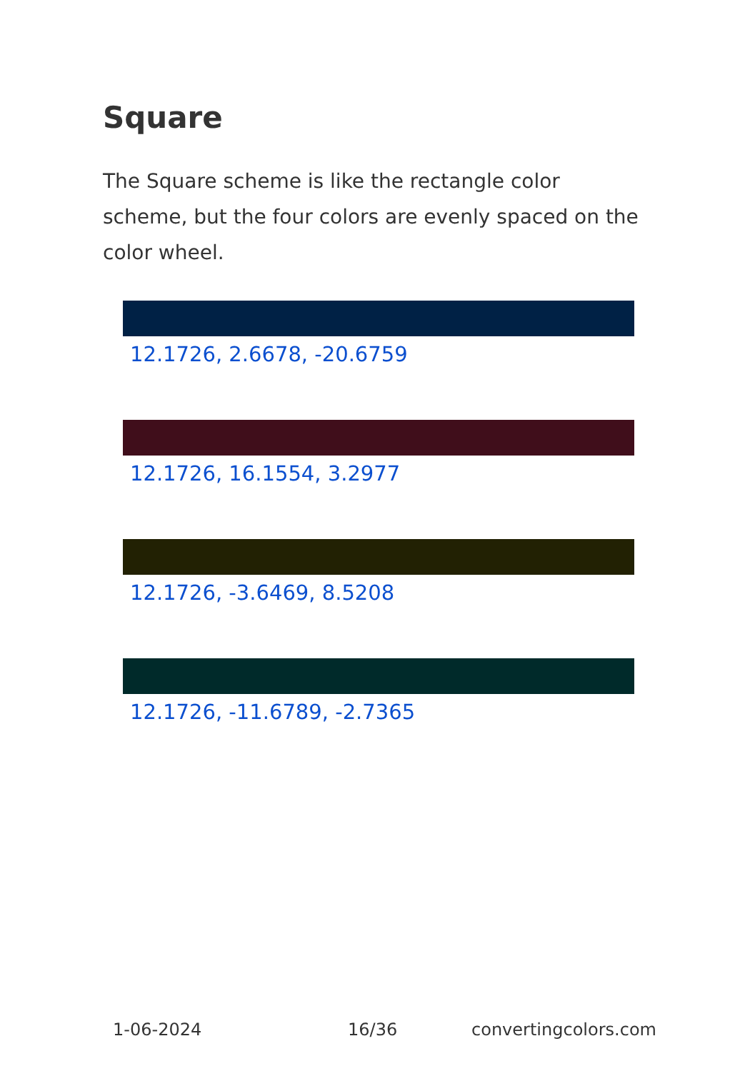Square
The Square scheme is like the rectangle color scheme, but the four colors are evenly spaced on the color wheel.
12.1726, 2.6678, -20.6759
12.1726, 16.1554, 3.2977
12.1726, -3.6469, 8.5208
12.1726, -11.6789, -2.7365
1-06-2024 16/36 convertingcolors.com